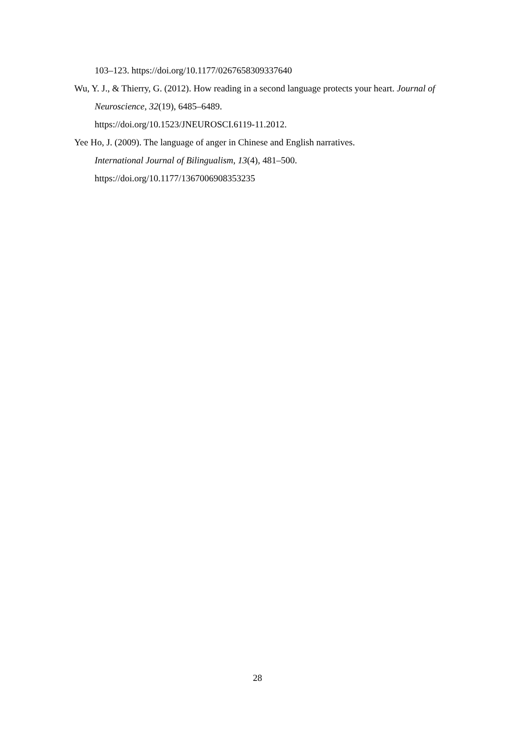103–123. https://doi.org/10.1177/0267658309337640
Wu, Y. J., & Thierry, G. (2012). How reading in a second language protects your heart. Journal of Neuroscience, 32(19), 6485–6489.
https://doi.org/10.1523/JNEUROSCI.6119-11.2012.
Yee Ho, J. (2009). The language of anger in Chinese and English narratives.
International Journal of Bilingualism, 13(4), 481–500.
https://doi.org/10.1177/1367006908353235
28